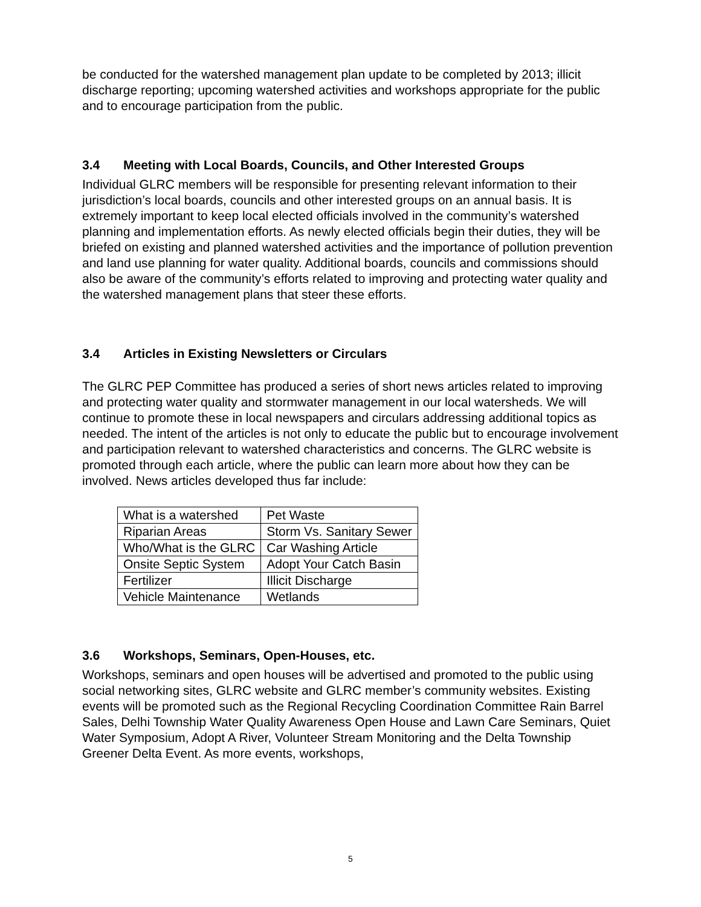be conducted for the watershed management plan update to be completed by 2013; illicit discharge reporting; upcoming watershed activities and workshops appropriate for the public and to encourage participation from the public.
3.4 Meeting with Local Boards, Councils, and Other Interested Groups
Individual GLRC members will be responsible for presenting relevant information to their jurisdiction’s local boards, councils and other interested groups on an annual basis. It is extremely important to keep local elected officials involved in the community’s watershed planning and implementation efforts. As newly elected officials begin their duties, they will be briefed on existing and planned watershed activities and the importance of pollution prevention and land use planning for water quality. Additional boards, councils and commissions should also be aware of the community’s efforts related to improving and protecting water quality and the watershed management plans that steer these efforts.
3.4 Articles in Existing Newsletters or Circulars
The GLRC PEP Committee has produced a series of short news articles related to improving and protecting water quality and stormwater management in our local watersheds. We will continue to promote these in local newspapers and circulars addressing additional topics as needed. The intent of the articles is not only to educate the public but to encourage involvement and participation relevant to watershed characteristics and concerns. The GLRC website is promoted through each article, where the public can learn more about how they can be involved. News articles developed thus far include:
| What is a watershed | Pet Waste |
| Riparian Areas | Storm Vs. Sanitary Sewer |
| Who/What is the GLRC | Car Washing Article |
| Onsite Septic System | Adopt Your Catch Basin |
| Fertilizer | Illicit Discharge |
| Vehicle Maintenance | Wetlands |
3.6 Workshops, Seminars, Open-Houses, etc.
Workshops, seminars and open houses will be advertised and promoted to the public using social networking sites, GLRC website and GLRC member’s community websites. Existing events will be promoted such as the Regional Recycling Coordination Committee Rain Barrel Sales, Delhi Township Water Quality Awareness Open House and Lawn Care Seminars, Quiet Water Symposium, Adopt A River, Volunteer Stream Monitoring and the Delta Township Greener Delta Event. As more events, workshops,
5